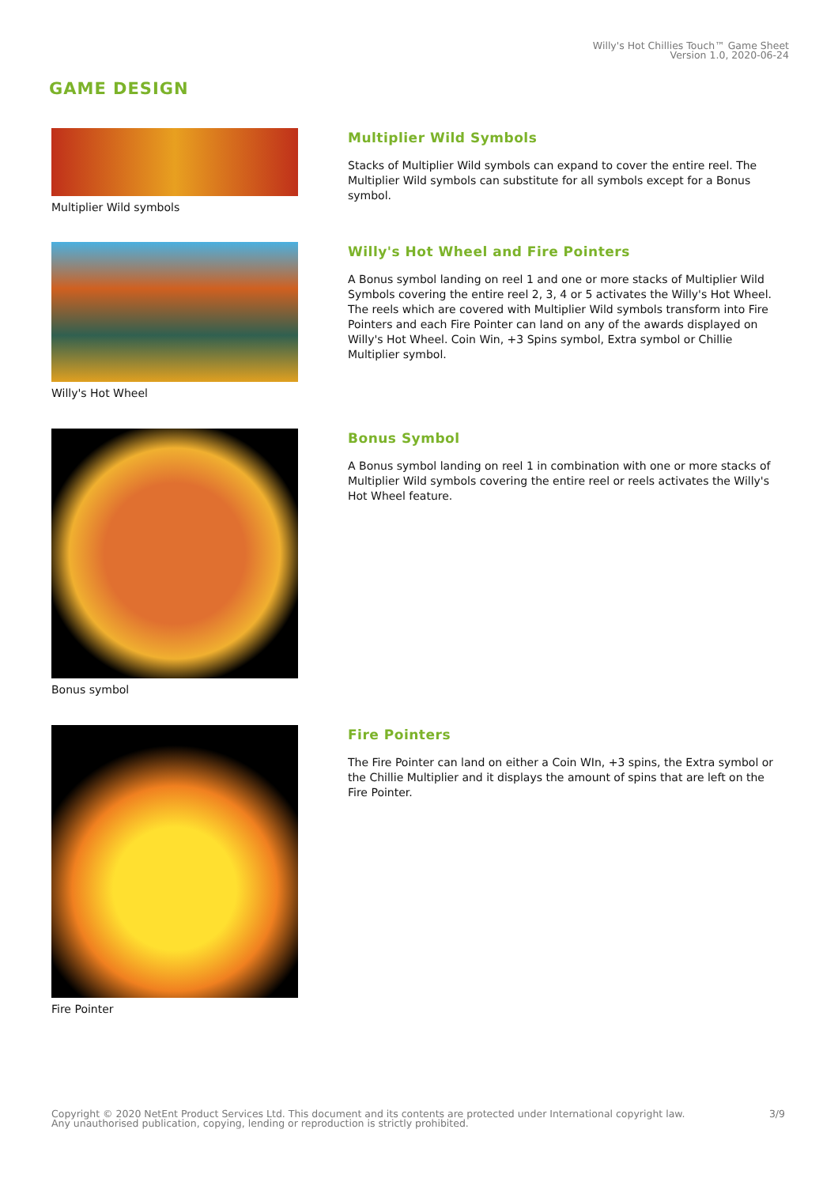Willy's Hot Chillies Touch™ Game Sheet
Version 1.0, 2020-06-24
GAME DESIGN
Multiplier Wild symbols
Multiplier Wild Symbols
Stacks of Multiplier Wild symbols can expand to cover the entire reel. The Multiplier Wild symbols can substitute for all symbols except for a Bonus symbol.
Willy's Hot Wheel
Willy's Hot Wheel and Fire Pointers
A Bonus symbol landing on reel 1 and one or more stacks of Multiplier Wild Symbols covering the entire reel 2, 3, 4 or 5 activates the Willy's Hot Wheel. The reels which are covered with Multiplier Wild symbols transform into Fire Pointers and each Fire Pointer can land on any of the awards displayed on Willy's Hot Wheel. Coin Win, +3 Spins symbol, Extra symbol or Chillie Multiplier symbol.
Bonus symbol
Bonus Symbol
A Bonus symbol landing on reel 1 in combination with one or more stacks of Multiplier Wild symbols covering the entire reel or reels activates the Willy's Hot Wheel feature.
Fire Pointer
Fire Pointers
The Fire Pointer can land on either a Coin WIn, +3 spins, the Extra symbol or the Chillie Multiplier and it displays the amount of spins that are left on the Fire Pointer.
Copyright © 2020 NetEnt Product Services Ltd. This document and its contents are protected under International copyright law.
Any unauthorised publication, copying, lending or reproduction is strictly prohibited.
3/9